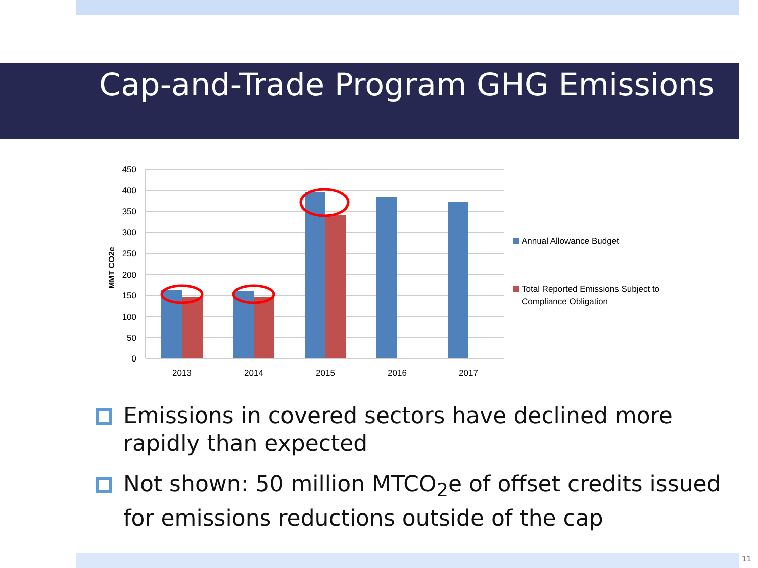Cap-and-Trade Program GHG Emissions
450
400
350
300
250
200
150
100
50
0
MMT CO2e
2013
2014
2015
2016
2017
Annual Allowance Budget
Total Reported Emissions Subject to
Compliance Obligation
Emissions in covered sectors have declined more rapidly than expected
Not shown: 50 million MTCO<sub>2</sub>e of offset credits issued for emissions reductions outside of the cap
11